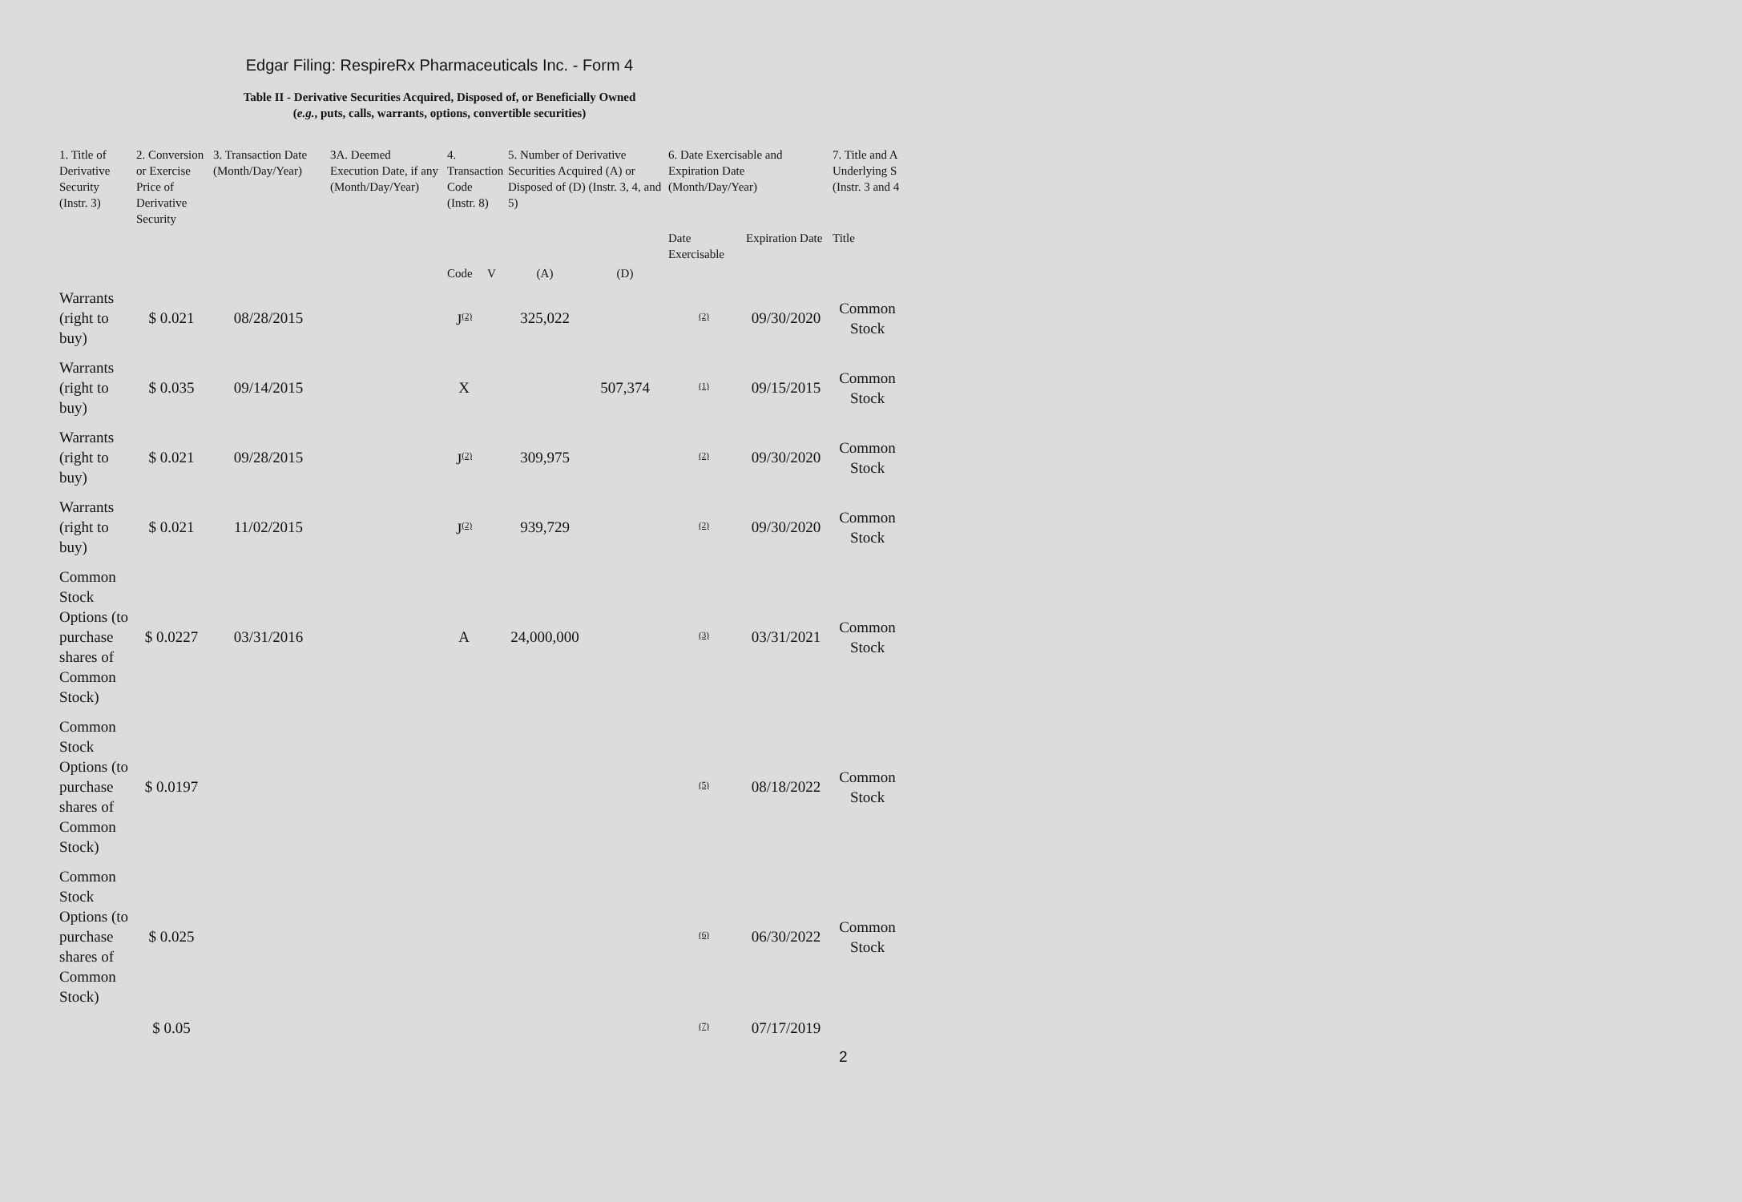Edgar Filing: RespireRx Pharmaceuticals Inc. - Form 4
Table II - Derivative Securities Acquired, Disposed of, or Beneficially Owned
(e.g., puts, calls, warrants, options, convertible securities)
| 1. Title of Derivative Security (Instr. 3) | 2. Conversion or Exercise Price of Derivative Security | 3. Transaction Date (Month/Day/Year) | 3A. Deemed Execution Date, if any (Month/Day/Year) | 4. Transaction Code (Instr. 8) | | 5. Number of Derivative Securities Acquired (A) or Disposed of (D) (Instr. 3, 4, and 5) | | 6. Date Exercisable and Expiration Date (Month/Day/Year) | | 7. Title and A Underlying S (Instr. 3 and 4 |
| --- | --- | --- | --- | --- | --- | --- | --- | --- | --- | --- |
| | | | | | | | | Date Exercisable | Expiration Date | Title |
| | | | | Code | V | (A) | (D) | | | |
| Warrants (right to buy) | $ 0.021 | 08/28/2015 | | J<sup>(2)</sup> | | 325,022 | | <sup>(2)</sup> | 09/30/2020 | Common Stock |
| Warrants (right to buy) | $ 0.035 | 09/14/2015 | | X | | | 507,374 | <sup>(1)</sup> | 09/15/2015 | Common Stock |
| Warrants (right to buy) | $ 0.021 | 09/28/2015 | | J<sup>(2)</sup> | | 309,975 | | <sup>(2)</sup> | 09/30/2020 | Common Stock |
| Warrants (right to buy) | $ 0.021 | 11/02/2015 | | J<sup>(2)</sup> | | 939,729 | | <sup>(2)</sup> | 09/30/2020 | Common Stock |
| Common Stock Options (to purchase shares of Common Stock) | $ 0.0227 | 03/31/2016 | | A | | 24,000,000 | | <sup>(3)</sup> | 03/31/2021 | Common Stock |
| Common Stock Options (to purchase shares of Common Stock) | $ 0.0197 | | | | | | | <sup>(5)</sup> | 08/18/2022 | Common Stock |
| Common Stock Options (to purchase shares of Common Stock) | $ 0.025 | | | | | | | <sup>(6)</sup> | 06/30/2022 | Common Stock |
| | $ 0.05 | | | | | | | <sup>(7)</sup> | 07/17/2019 | |
2